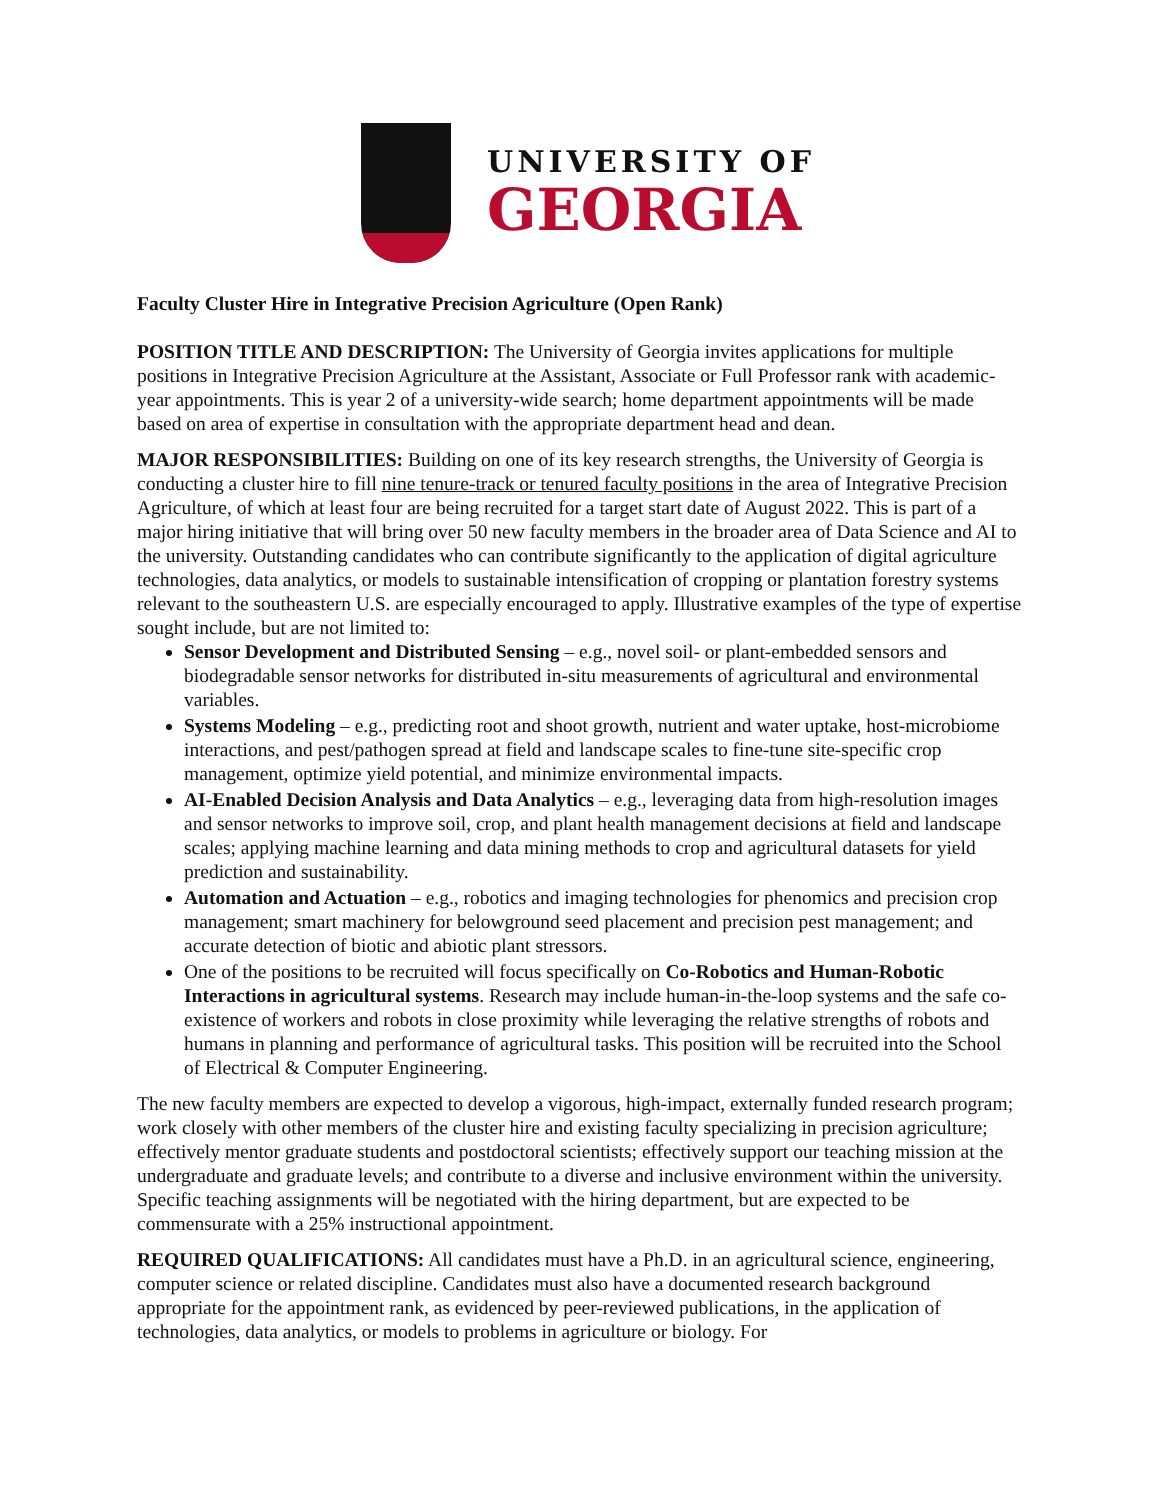UNIVERSITY OF
GEORGIA
Faculty Cluster Hire in Integrative Precision Agriculture (Open Rank)
POSITION TITLE AND DESCRIPTION: The University of Georgia invites applications for multiple positions in Integrative Precision Agriculture at the Assistant, Associate or Full Professor rank with academic-year appointments. This is year 2 of a university-wide search; home department appointments will be made based on area of expertise in consultation with the appropriate department head and dean.
MAJOR RESPONSIBILITIES: Building on one of its key research strengths, the University of Georgia is conducting a cluster hire to fill nine tenure-track or tenured faculty positions in the area of Integrative Precision Agriculture, of which at least four are being recruited for a target start date of August 2022. This is part of a major hiring initiative that will bring over 50 new faculty members in the broader area of Data Science and AI to the university. Outstanding candidates who can contribute significantly to the application of digital agriculture technologies, data analytics, or models to sustainable intensification of cropping or plantation forestry systems relevant to the southeastern U.S. are especially encouraged to apply. Illustrative examples of the type of expertise sought include, but are not limited to:
Sensor Development and Distributed Sensing – e.g., novel soil- or plant-embedded sensors and biodegradable sensor networks for distributed in-situ measurements of agricultural and environmental variables.
Systems Modeling – e.g., predicting root and shoot growth, nutrient and water uptake, host-microbiome interactions, and pest/pathogen spread at field and landscape scales to fine-tune site-specific crop management, optimize yield potential, and minimize environmental impacts.
AI-Enabled Decision Analysis and Data Analytics – e.g., leveraging data from high-resolution images and sensor networks to improve soil, crop, and plant health management decisions at field and landscape scales; applying machine learning and data mining methods to crop and agricultural datasets for yield prediction and sustainability.
Automation and Actuation – e.g., robotics and imaging technologies for phenomics and precision crop management; smart machinery for belowground seed placement and precision pest management; and accurate detection of biotic and abiotic plant stressors.
One of the positions to be recruited will focus specifically on Co-Robotics and Human-Robotic Interactions in agricultural systems. Research may include human-in-the-loop systems and the safe co-existence of workers and robots in close proximity while leveraging the relative strengths of robots and humans in planning and performance of agricultural tasks. This position will be recruited into the School of Electrical & Computer Engineering.
The new faculty members are expected to develop a vigorous, high-impact, externally funded research program; work closely with other members of the cluster hire and existing faculty specializing in precision agriculture; effectively mentor graduate students and postdoctoral scientists; effectively support our teaching mission at the undergraduate and graduate levels; and contribute to a diverse and inclusive environment within the university. Specific teaching assignments will be negotiated with the hiring department, but are expected to be commensurate with a 25% instructional appointment.
REQUIRED QUALIFICATIONS: All candidates must have a Ph.D. in an agricultural science, engineering, computer science or related discipline. Candidates must also have a documented research background appropriate for the appointment rank, as evidenced by peer-reviewed publications, in the application of technologies, data analytics, or models to problems in agriculture or biology. For